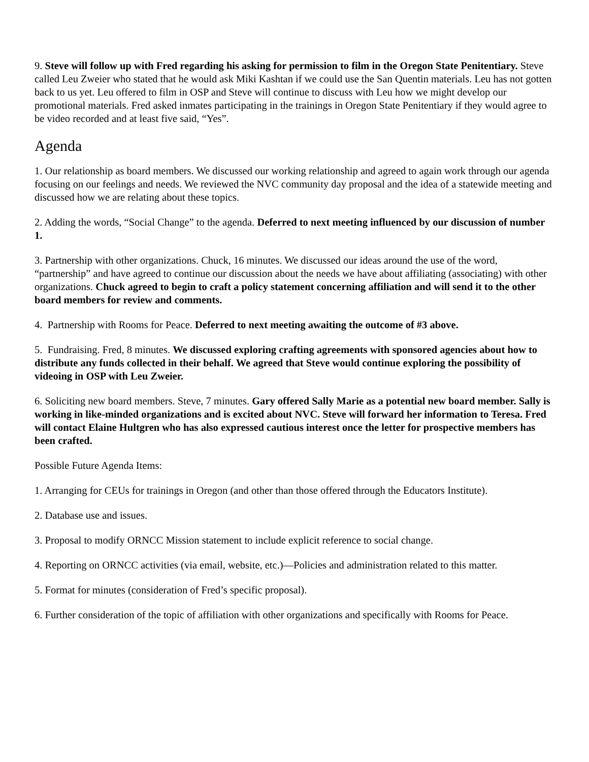9. Steve will follow up with Fred regarding his asking for permission to film in the Oregon State Penitentiary. Steve called Leu Zweier who stated that he would ask Miki Kashtan if we could use the San Quentin materials. Leu has not gotten back to us yet. Leu offered to film in OSP and Steve will continue to discuss with Leu how we might develop our promotional materials. Fred asked inmates participating in the trainings in Oregon State Penitentiary if they would agree to be video recorded and at least five said, “Yes”.
Agenda
1. Our relationship as board members. We discussed our working relationship and agreed to again work through our agenda focusing on our feelings and needs. We reviewed the NVC community day proposal and the idea of a statewide meeting and discussed how we are relating about these topics.
2. Adding the words, “Social Change” to the agenda. Deferred to next meeting influenced by our discussion of number 1.
3. Partnership with other organizations. Chuck, 16 minutes. We discussed our ideas around the use of the word, “partnership” and have agreed to continue our discussion about the needs we have about affiliating (associating) with other organizations. Chuck agreed to begin to craft a policy statement concerning affiliation and will send it to the other board members for review and comments.
4. Partnership with Rooms for Peace. Deferred to next meeting awaiting the outcome of #3 above.
5. Fundraising. Fred, 8 minutes. We discussed exploring crafting agreements with sponsored agencies about how to distribute any funds collected in their behalf. We agreed that Steve would continue exploring the possibility of videoing in OSP with Leu Zweier.
6. Soliciting new board members. Steve, 7 minutes. Gary offered Sally Marie as a potential new board member. Sally is working in like-minded organizations and is excited about NVC. Steve will forward her information to Teresa. Fred will contact Elaine Hultgren who has also expressed cautious interest once the letter for prospective members has been crafted.
Possible Future Agenda Items:
1. Arranging for CEUs for trainings in Oregon (and other than those offered through the Educators Institute).
2. Database use and issues.
3. Proposal to modify ORNCC Mission statement to include explicit reference to social change.
4. Reporting on ORNCC activities (via email, website, etc.)—Policies and administration related to this matter.
5. Format for minutes (consideration of Fred’s specific proposal).
6. Further consideration of the topic of affiliation with other organizations and specifically with Rooms for Peace.